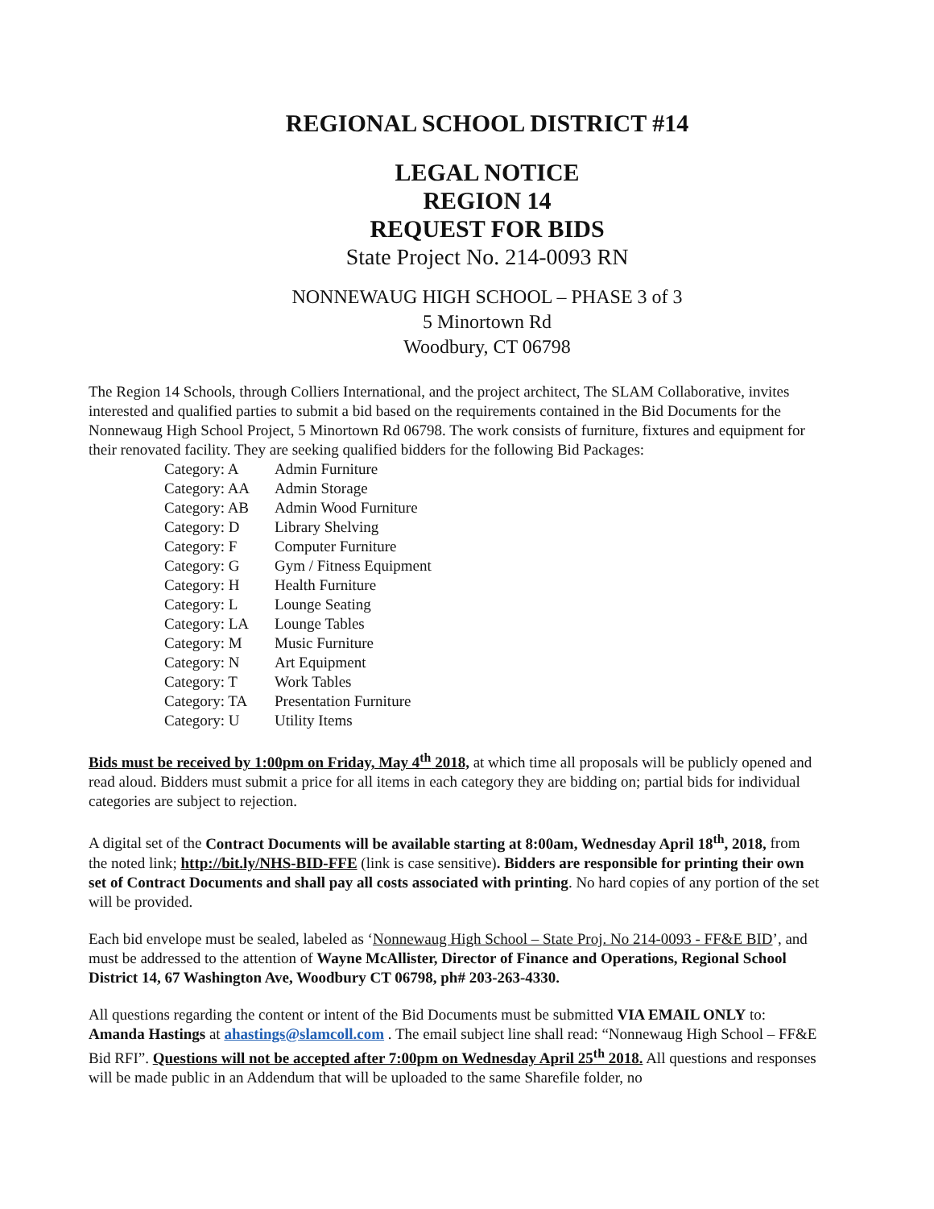REGIONAL SCHOOL DISTRICT #14
LEGAL NOTICE
REGION 14
REQUEST FOR BIDS
State Project No. 214-0093 RN
NONNEWAUG HIGH SCHOOL – PHASE 3 of 3
5 Minortown Rd
Woodbury, CT 06798
The Region 14 Schools, through Colliers International, and the project architect, The SLAM Collaborative, invites interested and qualified parties to submit a bid based on the requirements contained in the Bid Documents for the Nonnewaug High School Project, 5 Minortown Rd 06798. The work consists of furniture, fixtures and equipment for their renovated facility. They are seeking qualified bidders for the following Bid Packages:
| Category: A | Admin Furniture |
| Category: AA | Admin Storage |
| Category: AB | Admin Wood Furniture |
| Category: D | Library Shelving |
| Category: F | Computer Furniture |
| Category: G | Gym / Fitness Equipment |
| Category: H | Health Furniture |
| Category: L | Lounge Seating |
| Category: LA | Lounge Tables |
| Category: M | Music Furniture |
| Category: N | Art Equipment |
| Category: T | Work Tables |
| Category: TA | Presentation Furniture |
| Category: U | Utility Items |
Bids must be received by 1:00pm on Friday, May 4<sup>th</sup> 2018, at which time all proposals will be publicly opened and read aloud. Bidders must submit a price for all items in each category they are bidding on; partial bids for individual categories are subject to rejection.
A digital set of the Contract Documents will be available starting at 8:00am, Wednesday April 18<sup>th</sup>, 2018, from the noted link; http://bit.ly/NHS-BID-FFE (link is case sensitive). Bidders are responsible for printing their own set of Contract Documents and shall pay all costs associated with printing. No hard copies of any portion of the set will be provided.
Each bid envelope must be sealed, labeled as ‘Nonnewaug High School – State Proj. No 214-0093 - FF&E BID’, and must be addressed to the attention of Wayne McAllister, Director of Finance and Operations, Regional School District 14, 67 Washington Ave, Woodbury CT 06798, ph# 203-263-4330.
All questions regarding the content or intent of the Bid Documents must be submitted VIA EMAIL ONLY to: Amanda Hastings at ahastings@slamcoll.com . The email subject line shall read: “Nonnewaug High School – FF&E Bid RFI”. Questions will not be accepted after 7:00pm on Wednesday April 25<sup>th</sup> 2018. All questions and responses will be made public in an Addendum that will be uploaded to the same Sharefile folder, no